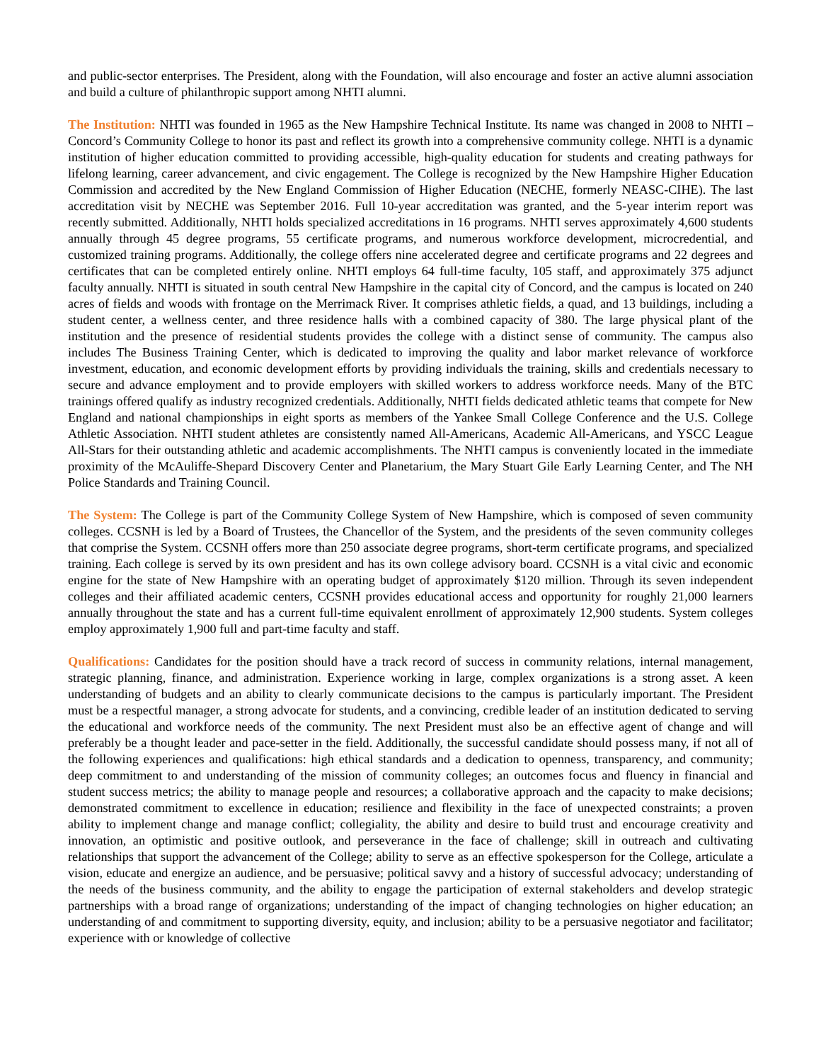and public-sector enterprises. The President, along with the Foundation, will also encourage and foster an active alumni association and build a culture of philanthropic support among NHTI alumni.
The Institution: NHTI was founded in 1965 as the New Hampshire Technical Institute. Its name was changed in 2008 to NHTI – Concord’s Community College to honor its past and reflect its growth into a comprehensive community college. NHTI is a dynamic institution of higher education committed to providing accessible, high-quality education for students and creating pathways for lifelong learning, career advancement, and civic engagement. The College is recognized by the New Hampshire Higher Education Commission and accredited by the New England Commission of Higher Education (NECHE, formerly NEASC-CIHE). The last accreditation visit by NECHE was September 2016. Full 10-year accreditation was granted, and the 5-year interim report was recently submitted. Additionally, NHTI holds specialized accreditations in 16 programs. NHTI serves approximately 4,600 students annually through 45 degree programs, 55 certificate programs, and numerous workforce development, microcredential, and customized training programs. Additionally, the college offers nine accelerated degree and certificate programs and 22 degrees and certificates that can be completed entirely online. NHTI employs 64 full-time faculty, 105 staff, and approximately 375 adjunct faculty annually. NHTI is situated in south central New Hampshire in the capital city of Concord, and the campus is located on 240 acres of fields and woods with frontage on the Merrimack River. It comprises athletic fields, a quad, and 13 buildings, including a student center, a wellness center, and three residence halls with a combined capacity of 380. The large physical plant of the institution and the presence of residential students provides the college with a distinct sense of community. The campus also includes The Business Training Center, which is dedicated to improving the quality and labor market relevance of workforce investment, education, and economic development efforts by providing individuals the training, skills and credentials necessary to secure and advance employment and to provide employers with skilled workers to address workforce needs. Many of the BTC trainings offered qualify as industry recognized credentials. Additionally, NHTI fields dedicated athletic teams that compete for New England and national championships in eight sports as members of the Yankee Small College Conference and the U.S. College Athletic Association. NHTI student athletes are consistently named All-Americans, Academic All-Americans, and YSCC League All-Stars for their outstanding athletic and academic accomplishments. The NHTI campus is conveniently located in the immediate proximity of the McAuliffe-Shepard Discovery Center and Planetarium, the Mary Stuart Gile Early Learning Center, and The NH Police Standards and Training Council.
The System: The College is part of the Community College System of New Hampshire, which is composed of seven community colleges. CCSNH is led by a Board of Trustees, the Chancellor of the System, and the presidents of the seven community colleges that comprise the System. CCSNH offers more than 250 associate degree programs, short-term certificate programs, and specialized training. Each college is served by its own president and has its own college advisory board. CCSNH is a vital civic and economic engine for the state of New Hampshire with an operating budget of approximately $120 million. Through its seven independent colleges and their affiliated academic centers, CCSNH provides educational access and opportunity for roughly 21,000 learners annually throughout the state and has a current full-time equivalent enrollment of approximately 12,900 students. System colleges employ approximately 1,900 full and part-time faculty and staff.
Qualifications: Candidates for the position should have a track record of success in community relations, internal management, strategic planning, finance, and administration. Experience working in large, complex organizations is a strong asset. A keen understanding of budgets and an ability to clearly communicate decisions to the campus is particularly important. The President must be a respectful manager, a strong advocate for students, and a convincing, credible leader of an institution dedicated to serving the educational and workforce needs of the community. The next President must also be an effective agent of change and will preferably be a thought leader and pace-setter in the field. Additionally, the successful candidate should possess many, if not all of the following experiences and qualifications: high ethical standards and a dedication to openness, transparency, and community; deep commitment to and understanding of the mission of community colleges; an outcomes focus and fluency in financial and student success metrics; the ability to manage people and resources; a collaborative approach and the capacity to make decisions; demonstrated commitment to excellence in education; resilience and flexibility in the face of unexpected constraints; a proven ability to implement change and manage conflict; collegiality, the ability and desire to build trust and encourage creativity and innovation, an optimistic and positive outlook, and perseverance in the face of challenge; skill in outreach and cultivating relationships that support the advancement of the College; ability to serve as an effective spokesperson for the College, articulate a vision, educate and energize an audience, and be persuasive; political savvy and a history of successful advocacy; understanding of the needs of the business community, and the ability to engage the participation of external stakeholders and develop strategic partnerships with a broad range of organizations; understanding of the impact of changing technologies on higher education; an understanding of and commitment to supporting diversity, equity, and inclusion; ability to be a persuasive negotiator and facilitator; experience with or knowledge of collective